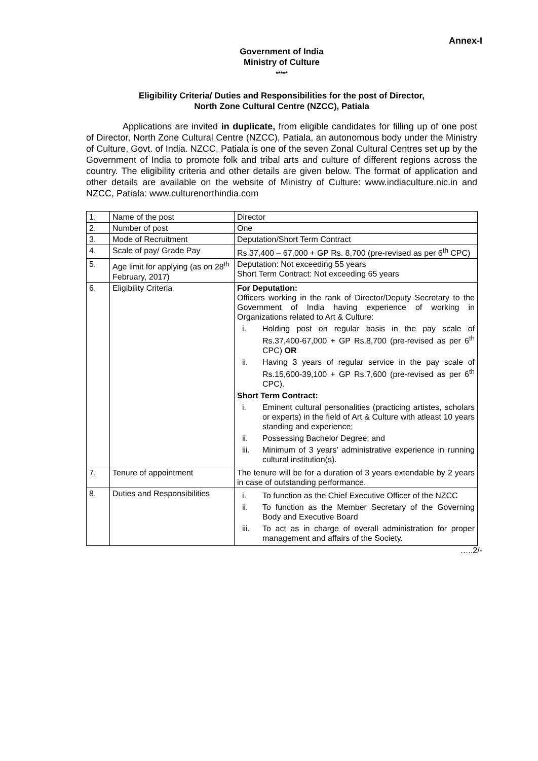Annex-I
Government of India
Ministry of Culture
*****
Eligibility Criteria/ Duties and Responsibilities for the post of Director,
North Zone Cultural Centre (NZCC), Patiala
Applications are invited in duplicate, from eligible candidates for filling up of one post of Director, North Zone Cultural Centre (NZCC), Patiala, an autonomous body under the Ministry of Culture, Govt. of India. NZCC, Patiala is one of the seven Zonal Cultural Centres set up by the Government of India to promote folk and tribal arts and culture of different regions across the country. The eligibility criteria and other details are given below. The format of application and other details are available on the website of Ministry of Culture: www.indiaculture.nic.in and NZCC, Patiala: www.culturenorthindia.com
| 1. | Name of the post | Director |
| 2. | Number of post | One |
| 3. | Mode of Recruitment | Deputation/Short Term Contract |
| 4. | Scale of pay/ Grade Pay | Rs.37,400 – 67,000 + GP Rs. 8,700 (pre-revised as per 6<sup>th</sup> CPC) |
| 5. | Age limit for applying (as on 28<sup>th</sup> February, 2017) | Deputation: Not exceeding 55 years Short Term Contract: Not exceeding 65 years |
| 6. | Eligibility Criteria | For Deputation: Officers working in the rank of Director/Deputy Secretary to the Government of India having experience of working in Organizations related to Art & Culture: i. Holding post on regular basis in the pay scale of Rs.37,400-67,000 + GP Rs.8,700 (pre-revised as per 6<sup>th</sup> CPC) OR ii. Having 3 years of regular service in the pay scale of Rs.15,600-39,100 + GP Rs.7,600 (pre-revised as per 6<sup>th</sup> CPC). Short Term Contract: i. Eminent cultural personalities (practicing artistes, scholars or experts) in the field of Art & Culture with atleast 10 years standing and experience; ii. Possessing Bachelor Degree; and iii. Minimum of 3 years’ administrative experience in running cultural institution(s). |
| 7. | Tenure of appointment | The tenure will be for a duration of 3 years extendable by 2 years in case of outstanding performance. |
| 8. | Duties and Responsibilities | i. To function as the Chief Executive Officer of the NZCC ii. To function as the Member Secretary of the Governing Body and Executive Board iii. To act as in charge of overall administration for proper management and affairs of the Society. |
…..2/-